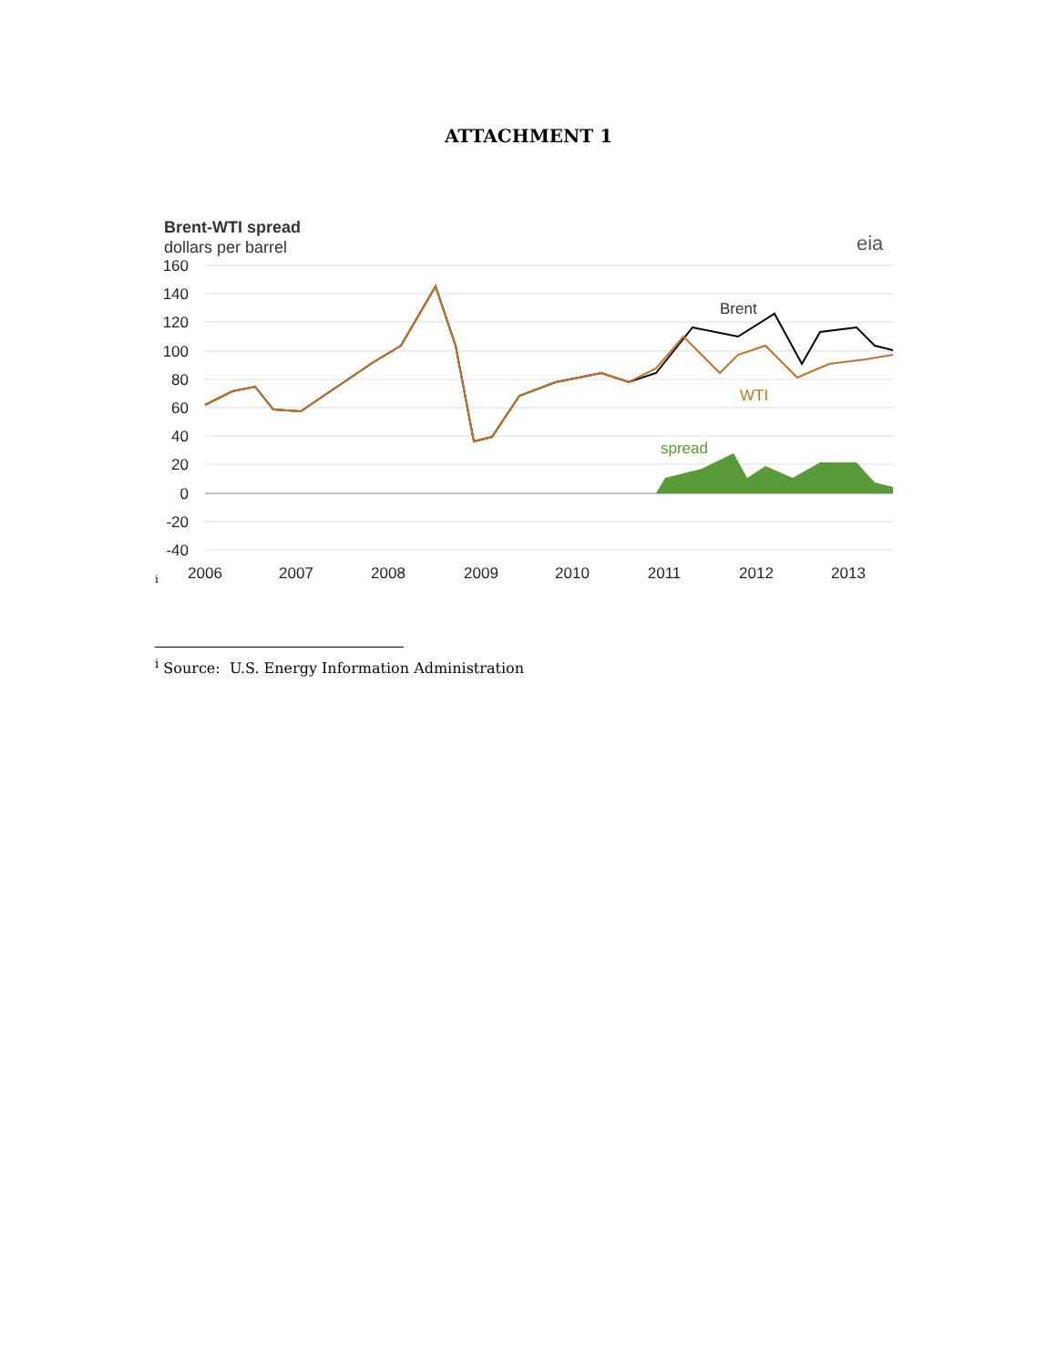ATTACHMENT 1
Brent-WTI spread
dollars per barrel
160
140
120
100
80
60
40
20
0
-20
-40
2006
2007
2008
2009
2010
2011
2012
2013
Brent
WTI
spread
eia
i
<sup>i</sup> Source: U.S. Energy Information Administration